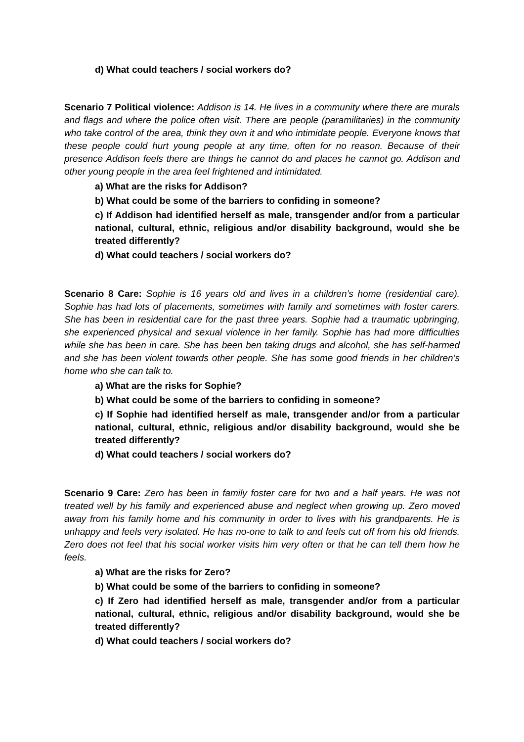d) What could teachers / social workers do?
Scenario 7 Political violence: Addison is 14. He lives in a community where there are murals and flags and where the police often visit. There are people (paramilitaries) in the community who take control of the area, think they own it and who intimidate people. Everyone knows that these people could hurt young people at any time, often for no reason. Because of their presence Addison feels there are things he cannot do and places he cannot go. Addison and other young people in the area feel frightened and intimidated.
a) What are the risks for Addison?
b) What could be some of the barriers to confiding in someone?
c) If Addison had identified herself as male, transgender and/or from a particular national, cultural, ethnic, religious and/or disability background, would she be treated differently?
d) What could teachers / social workers do?
Scenario 8 Care: Sophie is 16 years old and lives in a children’s home (residential care). Sophie has had lots of placements, sometimes with family and sometimes with foster carers. She has been in residential care for the past three years. Sophie had a traumatic upbringing, she experienced physical and sexual violence in her family. Sophie has had more difficulties while she has been in care. She has been ben taking drugs and alcohol, she has self-harmed and she has been violent towards other people. She has some good friends in her children’s home who she can talk to.
a) What are the risks for Sophie?
b) What could be some of the barriers to confiding in someone?
c) If Sophie had identified herself as male, transgender and/or from a particular national, cultural, ethnic, religious and/or disability background, would she be treated differently?
d) What could teachers / social workers do?
Scenario 9 Care: Zero has been in family foster care for two and a half years. He was not treated well by his family and experienced abuse and neglect when growing up. Zero moved away from his family home and his community in order to lives with his grandparents. He is unhappy and feels very isolated. He has no-one to talk to and feels cut off from his old friends. Zero does not feel that his social worker visits him very often or that he can tell them how he feels.
a) What are the risks for Zero?
b) What could be some of the barriers to confiding in someone?
c) If Zero had identified herself as male, transgender and/or from a particular national, cultural, ethnic, religious and/or disability background, would she be treated differently?
d) What could teachers / social workers do?